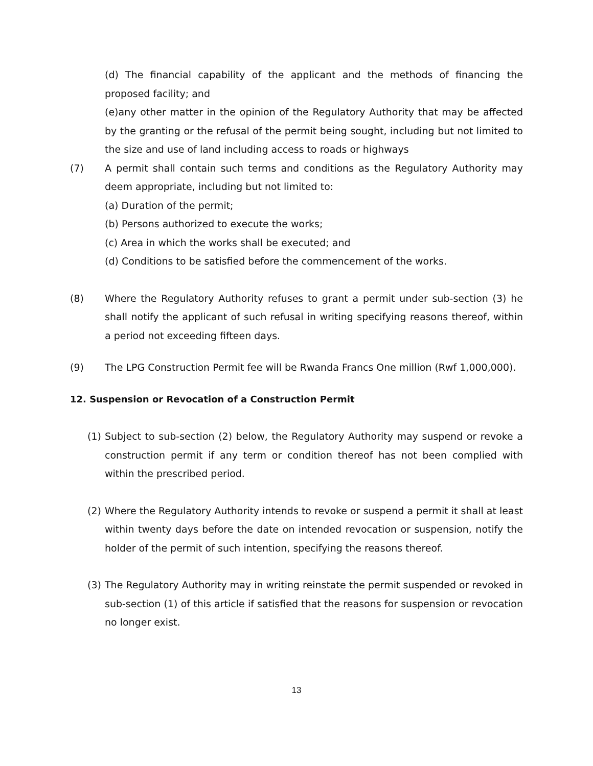(d) The financial capability of the applicant and the methods of financing the proposed facility; and
(e)any other matter in the opinion of the Regulatory Authority that may be affected by the granting or the refusal of the permit being sought, including but not limited to the size and use of land including access to roads or highways
(7) A permit shall contain such terms and conditions as the Regulatory Authority may deem appropriate, including but not limited to:
(a) Duration of the permit;
(b) Persons authorized to execute the works;
(c) Area in which the works shall be executed; and
(d) Conditions to be satisfied before the commencement of the works.
(8) Where the Regulatory Authority refuses to grant a permit under sub-section (3) he shall notify the applicant of such refusal in writing specifying reasons thereof, within a period not exceeding fifteen days.
(9) The LPG Construction Permit fee will be Rwanda Francs One million (Rwf 1,000,000).
12. Suspension or Revocation of a Construction Permit
(1) Subject to sub-section (2) below, the Regulatory Authority may suspend or revoke a construction permit if any term or condition thereof has not been complied with within the prescribed period.
(2) Where the Regulatory Authority intends to revoke or suspend a permit it shall at least within twenty days before the date on intended revocation or suspension, notify the holder of the permit of such intention, specifying the reasons thereof.
(3) The Regulatory Authority may in writing reinstate the permit suspended or revoked in sub-section (1) of this article if satisfied that the reasons for suspension or revocation no longer exist.
13